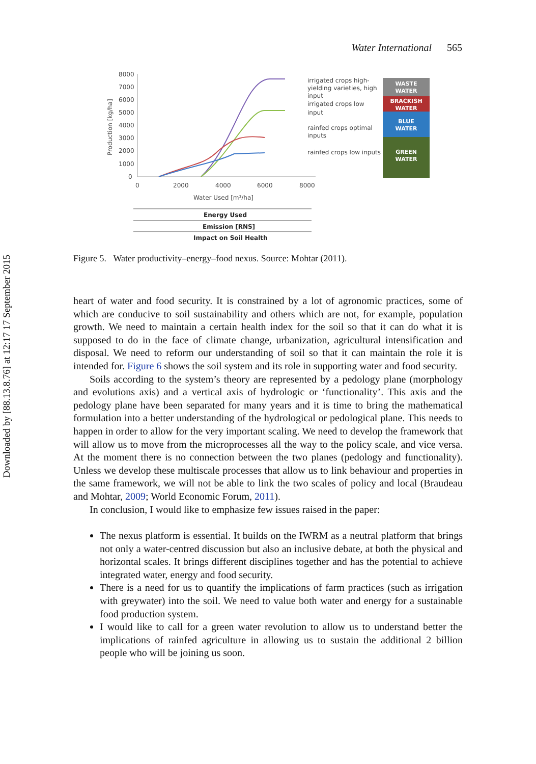Downloaded by [88.13.8.76] at 12:17 17 September 2015
Water International 565
Production [kg/ha]
8000
7000
6000
5000
4000
3000
2000
1000
0
0
2000
4000
6000
8000
Water Used [m³/ha]
irrigated crops high-
yielding varieties, high
input
irrigated crops low
input
rainfed crops optimal
inputs
rainfed crops low inputs
WASTE
WATER
BRACKISH
WATER
BLUE
WATER
GREEN
WATER
Energy Used
Emission [RNS]
Impact on Soil Health
Figure 5. Water productivity–energy–food nexus. Source: Mohtar (2011).
heart of water and food security. It is constrained by a lot of agronomic practices, some of which are conducive to soil sustainability and others which are not, for example, population growth. We need to maintain a certain health index for the soil so that it can do what it is supposed to do in the face of climate change, urbanization, agricultural intensification and disposal. We need to reform our understanding of soil so that it can maintain the role it is intended for. Figure 6 shows the soil system and its role in supporting water and food security.
Soils according to the system’s theory are represented by a pedology plane (morphology and evolutions axis) and a vertical axis of hydrologic or ‘functionality’. This axis and the pedology plane have been separated for many years and it is time to bring the mathematical formulation into a better understanding of the hydrological or pedological plane. This needs to happen in order to allow for the very important scaling. We need to develop the framework that will allow us to move from the microprocesses all the way to the policy scale, and vice versa. At the moment there is no connection between the two planes (pedology and functionality). Unless we develop these multiscale processes that allow us to link behaviour and properties in the same framework, we will not be able to link the two scales of policy and local (Braudeau and Mohtar, 2009; World Economic Forum, 2011).
In conclusion, I would like to emphasize few issues raised in the paper:
The nexus platform is essential. It builds on the IWRM as a neutral platform that brings not only a water-centred discussion but also an inclusive debate, at both the physical and horizontal scales. It brings different disciplines together and has the potential to achieve integrated water, energy and food security.
There is a need for us to quantify the implications of farm practices (such as irrigation with greywater) into the soil. We need to value both water and energy for a sustainable food production system.
I would like to call for a green water revolution to allow us to understand better the implications of rainfed agriculture in allowing us to sustain the additional 2 billion people who will be joining us soon.